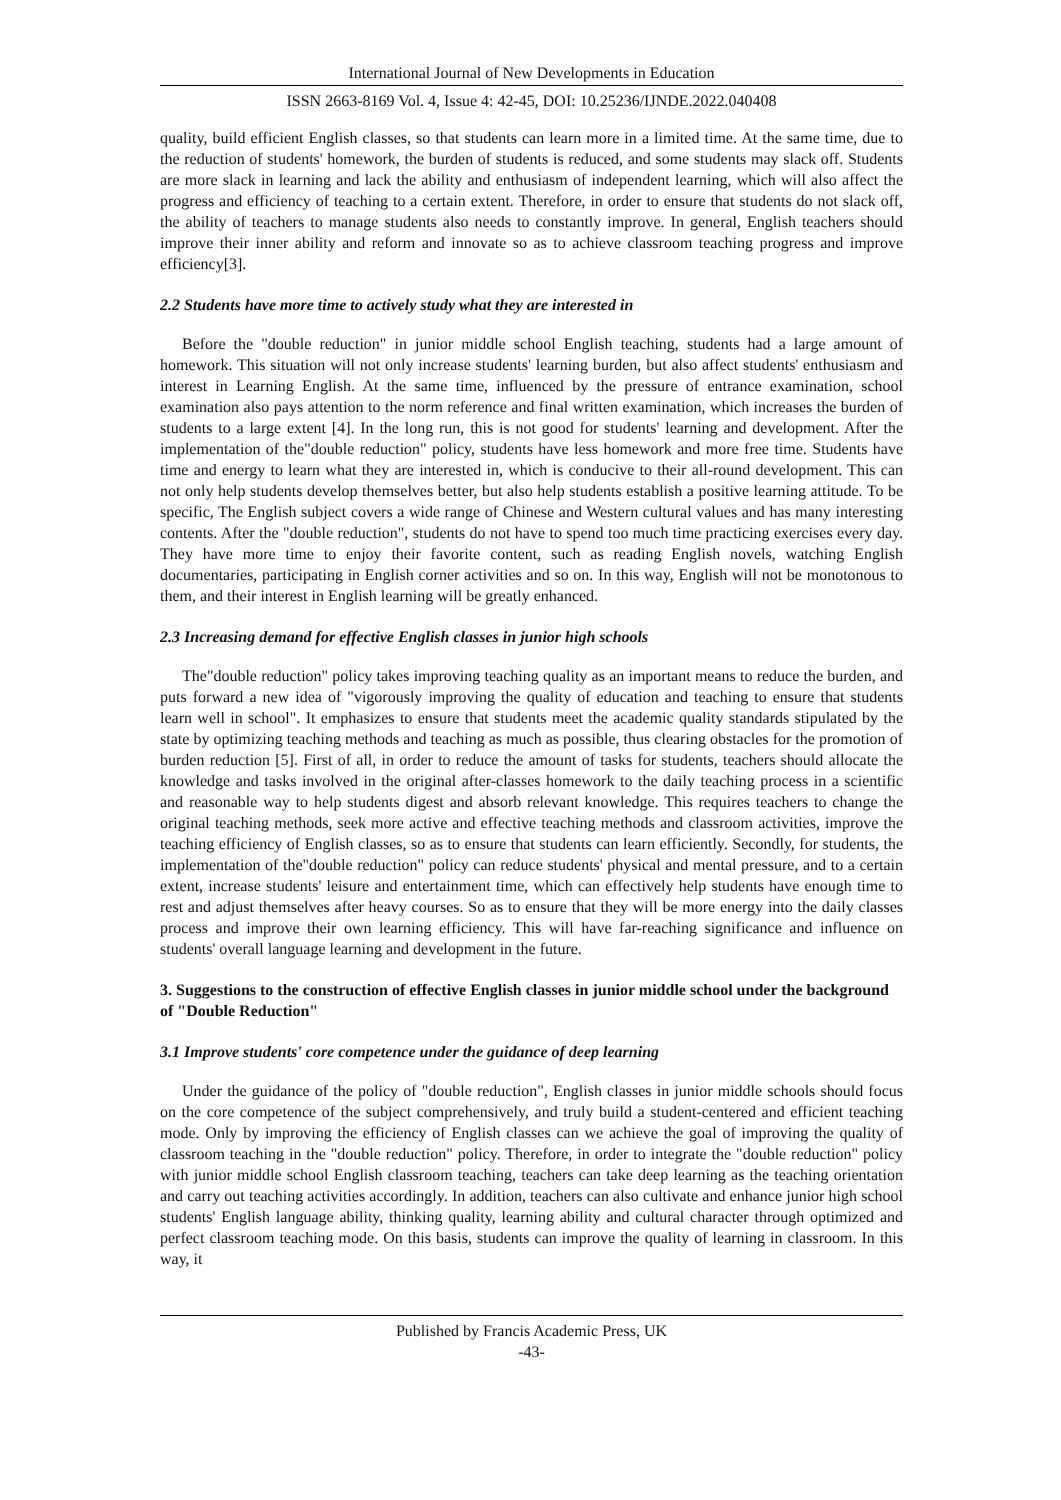International Journal of New Developments in Education
ISSN 2663-8169 Vol. 4, Issue 4: 42-45, DOI: 10.25236/IJNDE.2022.040408
quality, build efficient English classes, so that students can learn more in a limited time. At the same time, due to the reduction of students' homework, the burden of students is reduced, and some students may slack off. Students are more slack in learning and lack the ability and enthusiasm of independent learning, which will also affect the progress and efficiency of teaching to a certain extent. Therefore, in order to ensure that students do not slack off, the ability of teachers to manage students also needs to constantly improve. In general, English teachers should improve their inner ability and reform and innovate so as to achieve classroom teaching progress and improve efficiency[3].
2.2 Students have more time to actively study what they are interested in
Before the "double reduction" in junior middle school English teaching, students had a large amount of homework. This situation will not only increase students' learning burden, but also affect students' enthusiasm and interest in Learning English. At the same time, influenced by the pressure of entrance examination, school examination also pays attention to the norm reference and final written examination, which increases the burden of students to a large extent [4]. In the long run, this is not good for students' learning and development. After the implementation of the"double reduction" policy, students have less homework and more free time. Students have time and energy to learn what they are interested in, which is conducive to their all-round development. This can not only help students develop themselves better, but also help students establish a positive learning attitude. To be specific, The English subject covers a wide range of Chinese and Western cultural values and has many interesting contents. After the "double reduction", students do not have to spend too much time practicing exercises every day. They have more time to enjoy their favorite content, such as reading English novels, watching English documentaries, participating in English corner activities and so on. In this way, English will not be monotonous to them, and their interest in English learning will be greatly enhanced.
2.3 Increasing demand for effective English classes in junior high schools
The"double reduction" policy takes improving teaching quality as an important means to reduce the burden, and puts forward a new idea of "vigorously improving the quality of education and teaching to ensure that students learn well in school". It emphasizes to ensure that students meet the academic quality standards stipulated by the state by optimizing teaching methods and teaching as much as possible, thus clearing obstacles for the promotion of burden reduction [5]. First of all, in order to reduce the amount of tasks for students, teachers should allocate the knowledge and tasks involved in the original after-classes homework to the daily teaching process in a scientific and reasonable way to help students digest and absorb relevant knowledge. This requires teachers to change the original teaching methods, seek more active and effective teaching methods and classroom activities, improve the teaching efficiency of English classes, so as to ensure that students can learn efficiently. Secondly, for students, the implementation of the"double reduction" policy can reduce students' physical and mental pressure, and to a certain extent, increase students' leisure and entertainment time, which can effectively help students have enough time to rest and adjust themselves after heavy courses. So as to ensure that they will be more energy into the daily classes process and improve their own learning efficiency. This will have far-reaching significance and influence on students' overall language learning and development in the future.
3. Suggestions to the construction of effective English classes in junior middle school under the background of "Double Reduction"
3.1 Improve students' core competence under the guidance of deep learning
Under the guidance of the policy of "double reduction", English classes in junior middle schools should focus on the core competence of the subject comprehensively, and truly build a student-centered and efficient teaching mode. Only by improving the efficiency of English classes can we achieve the goal of improving the quality of classroom teaching in the "double reduction" policy. Therefore, in order to integrate the "double reduction" policy with junior middle school English classroom teaching, teachers can take deep learning as the teaching orientation and carry out teaching activities accordingly. In addition, teachers can also cultivate and enhance junior high school students' English language ability, thinking quality, learning ability and cultural character through optimized and perfect classroom teaching mode. On this basis, students can improve the quality of learning in classroom. In this way, it
Published by Francis Academic Press, UK
-43-